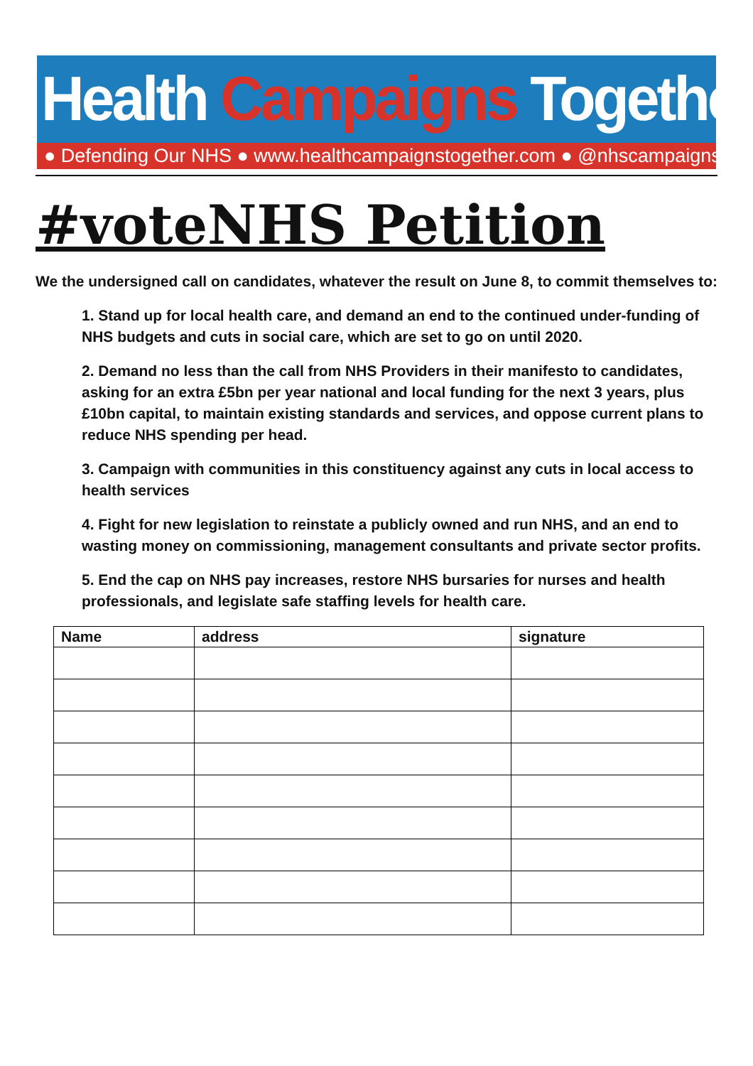Health Campaigns Together
● Defending Our NHS ● www.healthcampaignstogether.com ● @nhscampaigns
#voteNHS Petition
We the undersigned call on candidates, whatever the result on June 8, to commit themselves to:
1. Stand up for local health care, and demand an end to the continued under-funding of NHS budgets and cuts in social care, which are set to go on until 2020.
2. Demand no less than the call from NHS Providers in their manifesto to candidates, asking for an extra £5bn per year national and local funding for the next 3 years, plus £10bn capital, to maintain existing standards and services, and oppose current plans to reduce NHS spending per head.
3. Campaign with communities in this constituency against any cuts in local access to health services
4. Fight for new legislation to reinstate a publicly owned and run NHS, and an end to wasting money on commissioning, management consultants and private sector profits.
5. End the cap on NHS pay increases, restore NHS bursaries for nurses and health professionals, and legislate safe staffing levels for health care.
| Name | address | signature |
| --- | --- | --- |